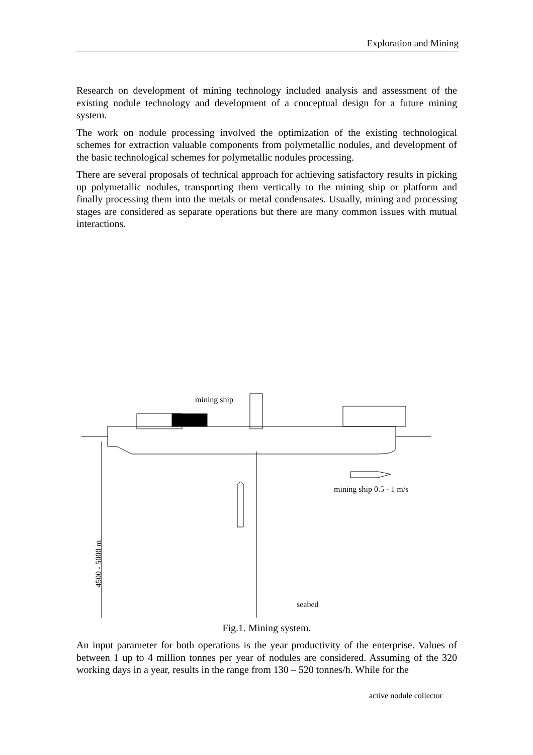Exploration and Mining
Research on development of mining technology included analysis and assessment of the existing nodule technology and development of a conceptual design for a future mining system.
The work on nodule processing involved the optimization of the existing technological schemes for extraction valuable components from polymetallic nodules, and development of the basic technological schemes for polymetallic nodules processing.
There are several proposals of technical approach for achieving satisfactory results in picking up polymetallic nodules, transporting them vertically to the mining ship or platform and finally processing them into the metals or metal condensates. Usually, mining and processing stages are considered as separate operations but there are many common issues with mutual interactions.
mining ship
mining ship 0.5 - 1 m/s
4500 - 5000 m
active nodule collector
seabed
Fig.1. Mining system.
An input parameter for both operations is the year productivity of the enterprise. Values of between 1 up to 4 million tonnes per year of nodules are considered. Assuming of the 320 working days in a year, results in the range from 130 – 520 tonnes/h. While for the